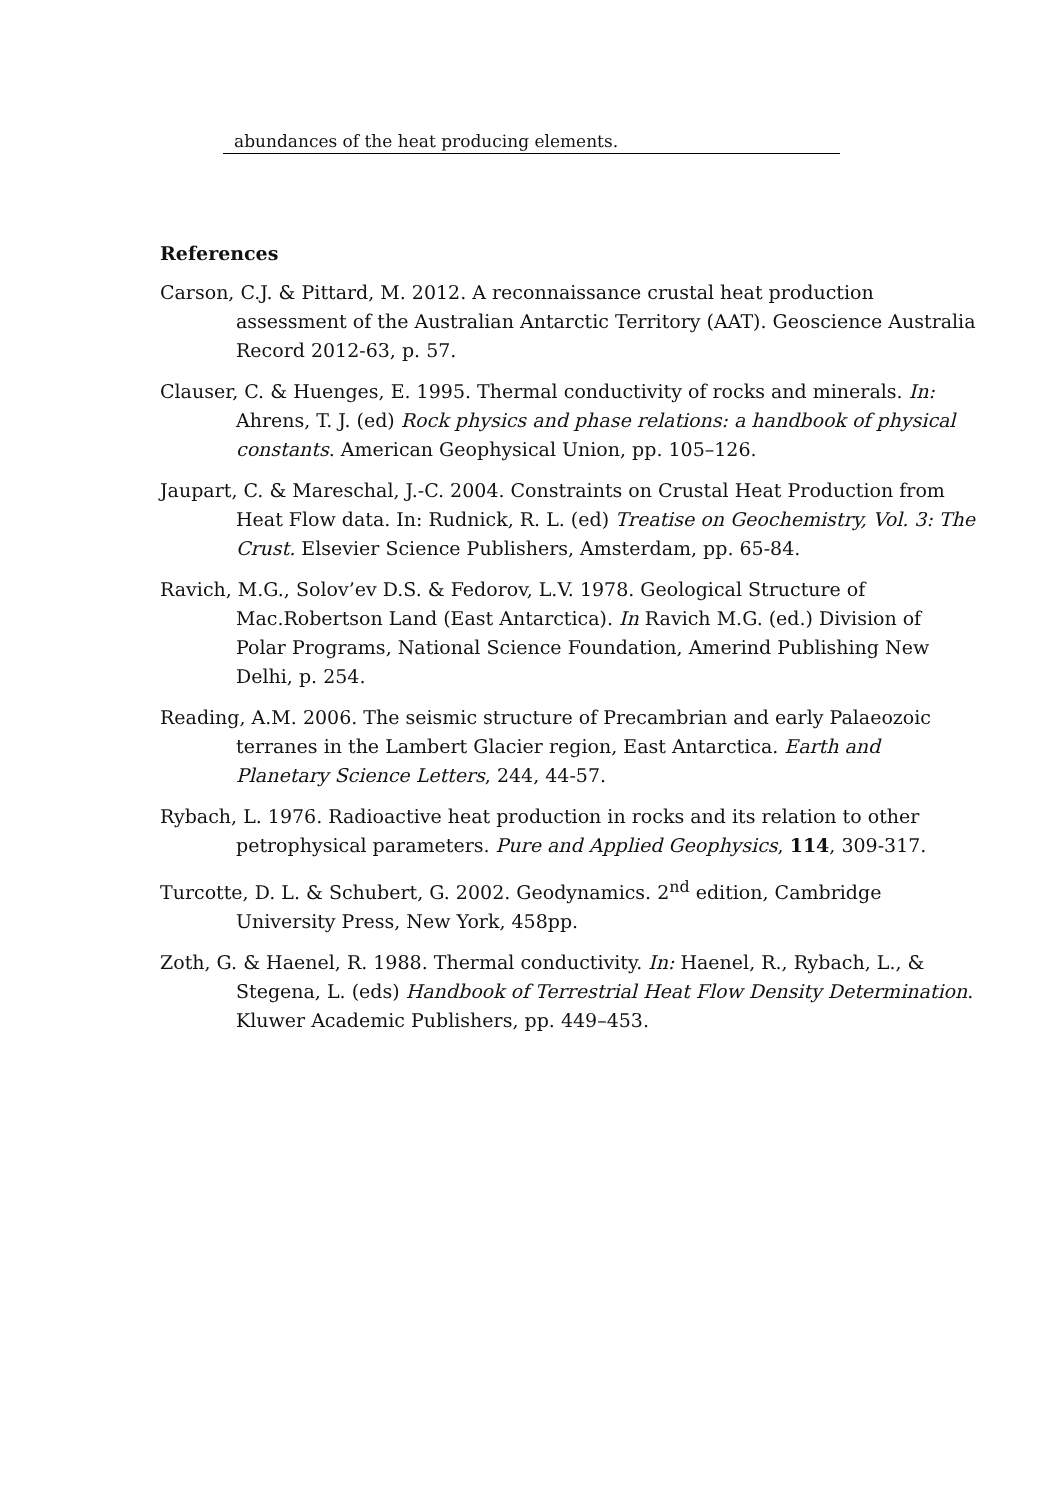abundances of the heat producing elements.
References
Carson, C.J. & Pittard, M. 2012. A reconnaissance crustal heat production assessment of the Australian Antarctic Territory (AAT). Geoscience Australia Record 2012-63, p. 57.
Clauser, C. & Huenges, E. 1995. Thermal conductivity of rocks and minerals. In: Ahrens, T. J. (ed) Rock physics and phase relations: a handbook of physical constants. American Geophysical Union, pp. 105–126.
Jaupart, C. & Mareschal, J.-C. 2004. Constraints on Crustal Heat Production from Heat Flow data. In: Rudnick, R. L. (ed) Treatise on Geochemistry, Vol. 3: The Crust. Elsevier Science Publishers, Amsterdam, pp. 65-84.
Ravich, M.G., Solov’ev D.S. & Fedorov, L.V. 1978. Geological Structure of Mac.Robertson Land (East Antarctica). In Ravich M.G. (ed.) Division of Polar Programs, National Science Foundation, Amerind Publishing New Delhi, p. 254.
Reading, A.M. 2006. The seismic structure of Precambrian and early Palaeozoic terranes in the Lambert Glacier region, East Antarctica. Earth and Planetary Science Letters, 244, 44-57.
Rybach, L. 1976. Radioactive heat production in rocks and its relation to other petrophysical parameters. Pure and Applied Geophysics, 114, 309-317.
Turcotte, D. L. & Schubert, G. 2002. Geodynamics. 2<sup>nd</sup> edition, Cambridge University Press, New York, 458pp.
Zoth, G. & Haenel, R. 1988. Thermal conductivity. In: Haenel, R., Rybach, L., & Stegena, L. (eds) Handbook of Terrestrial Heat Flow Density Determination. Kluwer Academic Publishers, pp. 449–453.